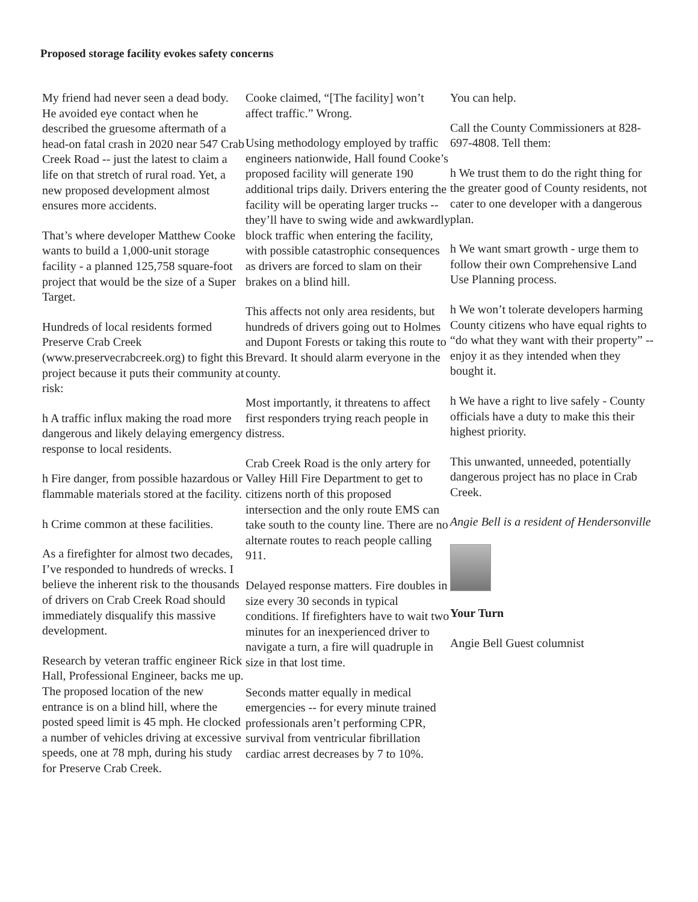Proposed storage facility evokes safety concerns
My friend had never seen a dead body. He avoided eye contact when he described the gruesome aftermath of a head-on fatal crash in 2020 near 547 Crab Creek Road -- just the latest to claim a life on that stretch of rural road. Yet, a new proposed development almost ensures more accidents.
That’s where developer Matthew Cooke wants to build a 1,000-unit storage facility - a planned 125,758 square-foot project that would be the size of a Super Target.
Hundreds of local residents formed Preserve Crab Creek (www.preservecrabcreek.org) to fight this project because it puts their community at risk:
h A traffic influx making the road more dangerous and likely delaying emergency response to local residents.
h Fire danger, from possible hazardous or flammable materials stored at the facility.
h Crime common at these facilities.
As a firefighter for almost two decades, I’ve responded to hundreds of wrecks. I believe the inherent risk to the thousands of drivers on Crab Creek Road should immediately disqualify this massive development.
Research by veteran traffic engineer Rick Hall, Professional Engineer, backs me up. The proposed location of the new entrance is on a blind hill, where the posted speed limit is 45 mph. He clocked a number of vehicles driving at excessive speeds, one at 78 mph, during his study for Preserve Crab Creek.
Cooke claimed, “[The facility] won’t affect traffic.” Wrong.
Using methodology employed by traffic engineers nationwide, Hall found Cooke’s proposed facility will generate 190 additional trips daily. Drivers entering the facility will be operating larger trucks -- they’ll have to swing wide and awkwardly block traffic when entering the facility, with possible catastrophic consequences as drivers are forced to slam on their brakes on a blind hill.
This affects not only area residents, but hundreds of drivers going out to Holmes and Dupont Forests or taking this route to Brevard. It should alarm everyone in the county.
Most importantly, it threatens to affect first responders trying reach people in distress.
Crab Creek Road is the only artery for Valley Hill Fire Department to get to citizens north of this proposed intersection and the only route EMS can take south to the county line. There are no alternate routes to reach people calling 911.
Delayed response matters. Fire doubles in size every 30 seconds in typical conditions. If firefighters have to wait two minutes for an inexperienced driver to navigate a turn, a fire will quadruple in size in that lost time.
Seconds matter equally in medical emergencies -- for every minute trained professionals aren’t performing CPR, survival from ventricular fibrillation cardiac arrest decreases by 7 to 10%.
You can help.
Call the County Commissioners at 828-697-4808. Tell them:
h We trust them to do the right thing for the greater good of County residents, not cater to one developer with a dangerous plan.
h We want smart growth - urge them to follow their own Comprehensive Land Use Planning process.
h We won’t tolerate developers harming County citizens who have equal rights to “do what they want with their property” -- enjoy it as they intended when they bought it.
h We have a right to live safely - County officials have a duty to make this their highest priority.
This unwanted, unneeded, potentially dangerous project has no place in Crab Creek.
Angie Bell is a resident of Hendersonville
Your Turn
Angie Bell Guest columnist